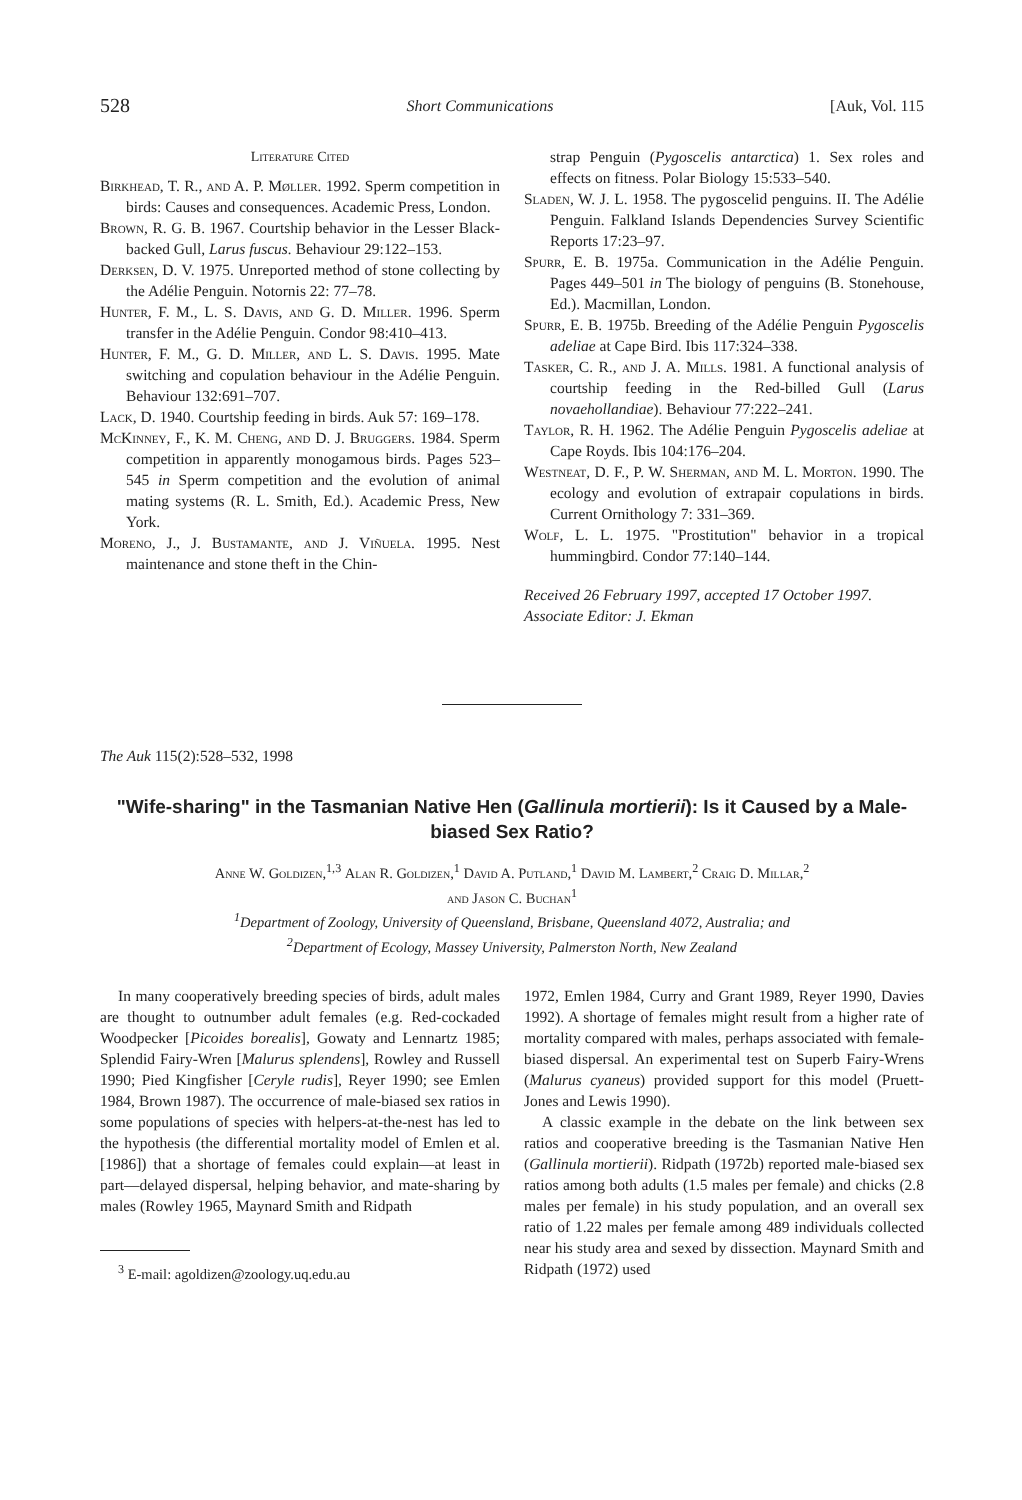528 Short Communications [Auk, Vol. 115
Literature Cited
Birkhead, T. R., and A. P. Møller. 1992. Sperm competition in birds: Causes and consequences. Academic Press, London.
Brown, R. G. B. 1967. Courtship behavior in the Lesser Black-backed Gull, Larus fuscus. Behaviour 29:122–153.
Derksen, D. V. 1975. Unreported method of stone collecting by the Adélie Penguin. Notornis 22: 77–78.
Hunter, F. M., L. S. Davis, and G. D. Miller. 1996. Sperm transfer in the Adélie Penguin. Condor 98:410–413.
Hunter, F. M., G. D. Miller, and L. S. Davis. 1995. Mate switching and copulation behaviour in the Adélie Penguin. Behaviour 132:691–707.
Lack, D. 1940. Courtship feeding in birds. Auk 57: 169–178.
McKinney, F., K. M. Cheng, and D. J. Bruggers. 1984. Sperm competition in apparently monogamous birds. Pages 523–545 in Sperm competition and the evolution of animal mating systems (R. L. Smith, Ed.). Academic Press, New York.
Moreno, J., J. Bustamante, and J. Viñuela. 1995. Nest maintenance and stone theft in the Chin-
strap Penguin (Pygoscelis antarctica) 1. Sex roles and effects on fitness. Polar Biology 15:533–540.
Sladen, W. J. L. 1958. The pygoscelid penguins. II. The Adélie Penguin. Falkland Islands Dependencies Survey Scientific Reports 17:23–97.
Spurr, E. B. 1975a. Communication in the Adélie Penguin. Pages 449–501 in The biology of penguins (B. Stonehouse, Ed.). Macmillan, London.
Spurr, E. B. 1975b. Breeding of the Adélie Penguin Pygoscelis adeliae at Cape Bird. Ibis 117:324–338.
Tasker, C. R., and J. A. Mills. 1981. A functional analysis of courtship feeding in the Red-billed Gull (Larus novaehollandiae). Behaviour 77:222–241.
Taylor, R. H. 1962. The Adélie Penguin Pygoscelis adeliae at Cape Royds. Ibis 104:176–204.
Westneat, D. F., P. W. Sherman, and M. L. Morton. 1990. The ecology and evolution of extrapair copulations in birds. Current Ornithology 7: 331–369.
Wolf, L. L. 1975. "Prostitution" behavior in a tropical hummingbird. Condor 77:140–144.
Received 26 February 1997, accepted 17 October 1997.
Associate Editor: J. Ekman
The Auk 115(2):528–532, 1998
"Wife-sharing" in the Tasmanian Native Hen (Gallinula mortierii): Is it Caused by a Male-biased Sex Ratio?
Anne W. Goldizen,<sup>1,3</sup> Alan R. Goldizen,<sup>1</sup> David A. Putland,<sup>1</sup> David M. Lambert,<sup>2</sup> Craig D. Millar,<sup>2</sup>
and Jason C. Buchan<sup>1</sup>
<sup>1</sup> Department of Zoology, University of Queensland, Brisbane, Queensland 4072, Australia; and
<sup>2</sup> Department of Ecology, Massey University, Palmerston North, New Zealand
In many cooperatively breeding species of birds, adult males are thought to outnumber adult females (e.g. Red-cockaded Woodpecker [Picoides borealis], Gowaty and Lennartz 1985; Splendid Fairy-Wren [Malurus splendens], Rowley and Russell 1990; Pied Kingfisher [Ceryle rudis], Reyer 1990; see Emlen 1984, Brown 1987). The occurrence of male-biased sex ratios in some populations of species with helpers-at-the-nest has led to the hypothesis (the differential mortality model of Emlen et al. [1986]) that a shortage of females could explain—at least in part—delayed dispersal, helping behavior, and mate-sharing by males (Rowley 1965, Maynard Smith and Ridpath
<sup>3</sup> E-mail: agoldizen@zoology.uq.edu.au
1972, Emlen 1984, Curry and Grant 1989, Reyer 1990, Davies 1992). A shortage of females might result from a higher rate of mortality compared with males, perhaps associated with female-biased dispersal. An experimental test on Superb Fairy-Wrens (Malurus cyaneus) provided support for this model (Pruett-Jones and Lewis 1990).
A classic example in the debate on the link between sex ratios and cooperative breeding is the Tasmanian Native Hen (Gallinula mortierii). Ridpath (1972b) reported male-biased sex ratios among both adults (1.5 males per female) and chicks (2.8 males per female) in his study population, and an overall sex ratio of 1.22 males per female among 489 individuals collected near his study area and sexed by dissection. Maynard Smith and Ridpath (1972) used